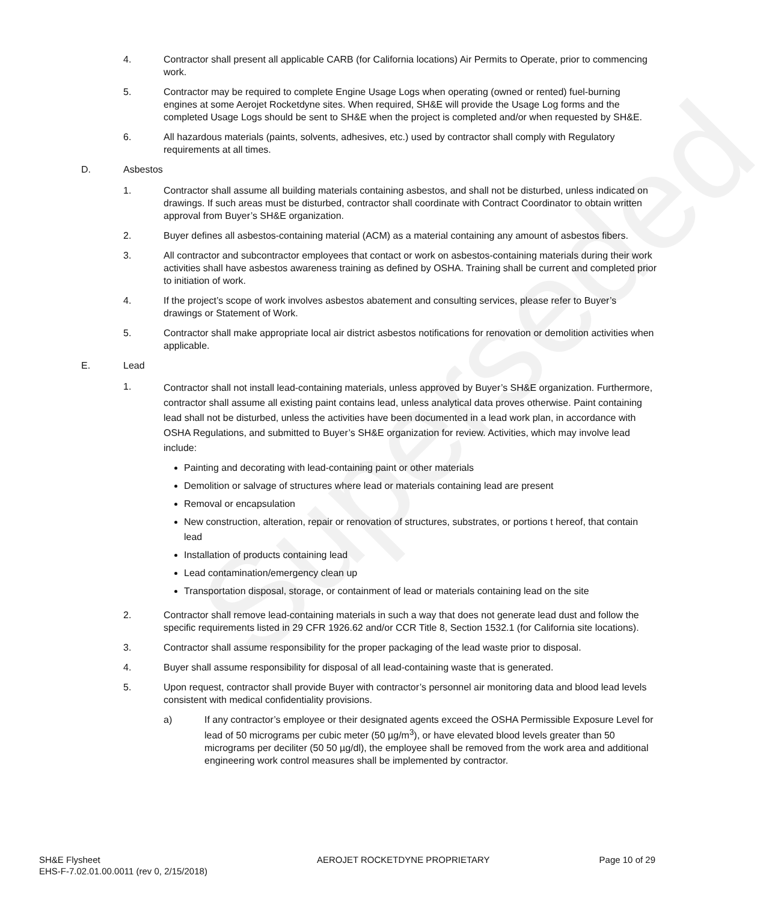Superseded
4. Contractor shall present all applicable CARB (for California locations) Air Permits to Operate, prior to commencing work.
5. Contractor may be required to complete Engine Usage Logs when operating (owned or rented) fuel-burning engines at some Aerojet Rocketdyne sites. When required, SH&E will provide the Usage Log forms and the completed Usage Logs should be sent to SH&E when the project is completed and/or when requested by SH&E.
6. All hazardous materials (paints, solvents, adhesives, etc.) used by contractor shall comply with Regulatory requirements at all times.
D. Asbestos
1. Contractor shall assume all building materials containing asbestos, and shall not be disturbed, unless indicated on drawings. If such areas must be disturbed, contractor shall coordinate with Contract Coordinator to obtain written approval from Buyer’s SH&E organization.
2. Buyer defines all asbestos-containing material (ACM) as a material containing any amount of asbestos fibers.
3. All contractor and subcontractor employees that contact or work on asbestos-containing materials during their work activities shall have asbestos awareness training as defined by OSHA. Training shall be current and completed prior to initiation of work.
4. If the project’s scope of work involves asbestos abatement and consulting services, please refer to Buyer’s drawings or Statement of Work.
5. Contractor shall make appropriate local air district asbestos notifications for renovation or demolition activities when applicable.
E. Lead
1.
Contractor shall not install lead-containing materials, unless approved by Buyer’s SH&E organization. Furthermore, contractor shall assume all existing paint contains lead, unless analytical data proves otherwise. Paint containing lead shall not be disturbed, unless the activities have been documented in a lead work plan, in accordance with OSHA Regulations, and submitted to Buyer’s SH&E organization for review. Activities, which may involve lead include:
Painting and decorating with lead-containing paint or other materials
Demolition or salvage of structures where lead or materials containing lead are present
Removal or encapsulation
New construction, alteration, repair or renovation of structures, substrates, or portions t hereof, that contain lead
Installation of products containing lead
Lead contamination/emergency clean up
Transportation disposal, storage, or containment of lead or materials containing lead on the site
2. Contractor shall remove lead-containing materials in such a way that does not generate lead dust and follow the specific requirements listed in 29 CFR 1926.62 and/or CCR Title 8, Section 1532.1 (for California site locations).
3. Contractor shall assume responsibility for the proper packaging of the lead waste prior to disposal.
4. Buyer shall assume responsibility for disposal of all lead-containing waste that is generated.
5. Upon request, contractor shall provide Buyer with contractor’s personnel air monitoring data and blood lead levels consistent with medical confidentiality provisions.
a) If any contractor’s employee or their designated agents exceed the OSHA Permissible Exposure Level for lead of 50 micrograms per cubic meter (50 µg/m<sup>3</sup>), or have elevated blood levels greater than 50 micrograms per deciliter (50 50 µg/dl), the employee shall be removed from the work area and additional engineering work control measures shall be implemented by contractor.
SH&E Flysheet
EHS-F-7.02.01.00.0011 (rev 0, 2/15/2018)
AEROJET ROCKETDYNE PROPRIETARY Page 10 of 29